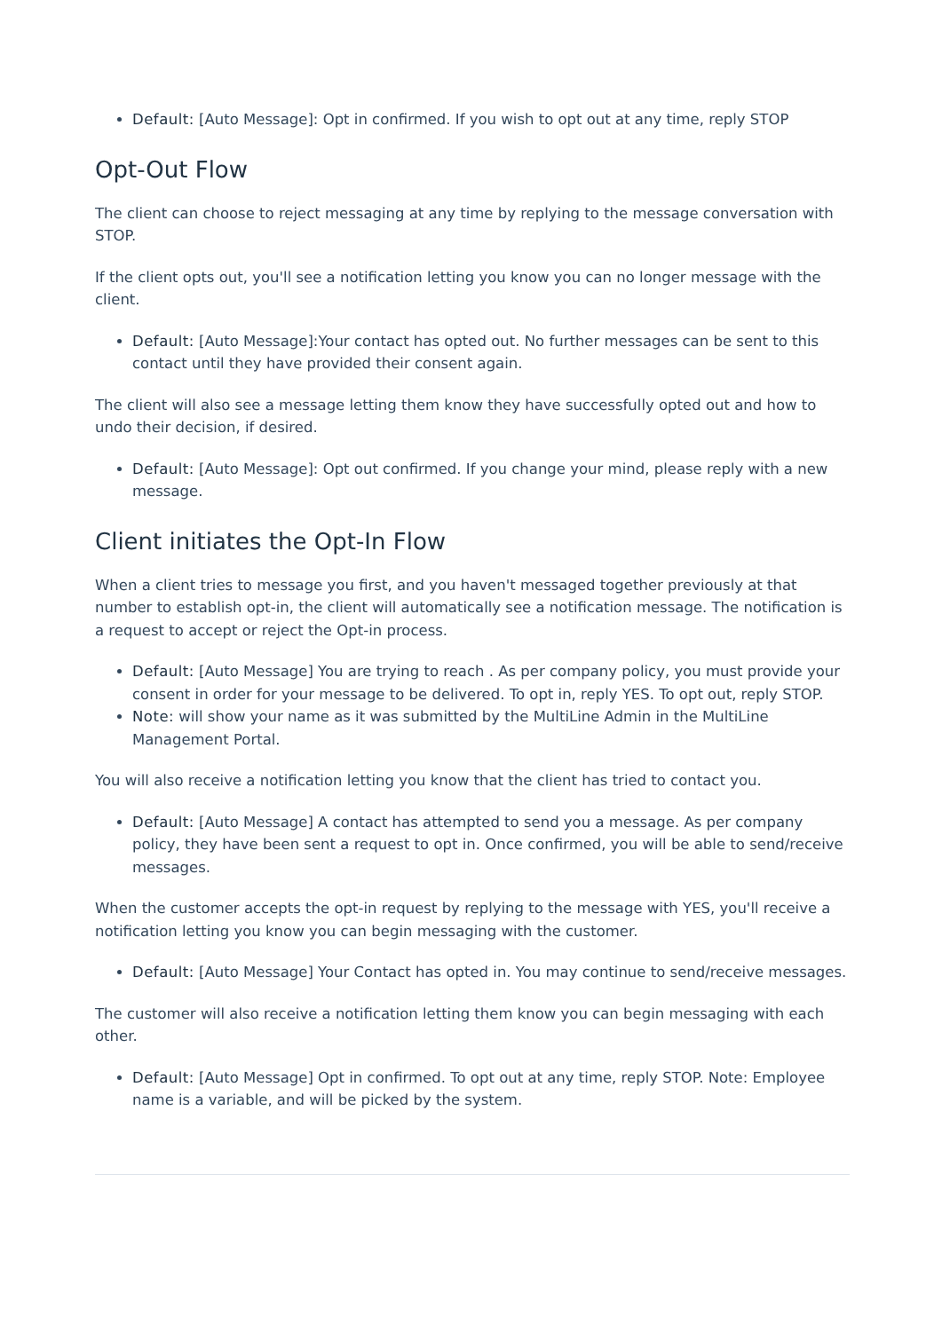Default: [Auto Message]: Opt in confirmed. If you wish to opt out at any time, reply STOP
Opt-Out Flow
The client can choose to reject messaging at any time by replying to the message conversation with STOP.
If the client opts out, you'll see a notification letting you know you can no longer message with the client.
Default: [Auto Message]:Your contact has opted out. No further messages can be sent to this contact until they have provided their consent again.
The client will also see a message letting them know they have successfully opted out and how to undo their decision, if desired.
Default: [Auto Message]: Opt out confirmed. If you change your mind, please reply with a new message.
Client initiates the Opt-In Flow
When a client tries to message you first, and you haven't messaged together previously at that number to establish opt-in, the client will automatically see a notification message. The notification is a request to accept or reject the Opt-in process.
Default: [Auto Message] You are trying to reach . As per company policy, you must provide your consent in order for your message to be delivered. To opt in, reply YES. To opt out, reply STOP.
Note: will show your name as it was submitted by the MultiLine Admin in the MultiLine Management Portal.
You will also receive a notification letting you know that the client has tried to contact you.
Default: [Auto Message] A contact has attempted to send you a message. As per company policy, they have been sent a request to opt in. Once confirmed, you will be able to send/receive messages.
When the customer accepts the opt-in request by replying to the message with YES, you'll receive a notification letting you know you can begin messaging with the customer.
Default: [Auto Message] Your Contact has opted in. You may continue to send/receive messages.
The customer will also receive a notification letting them know you can begin messaging with each other.
Default: [Auto Message] Opt in confirmed. To opt out at any time, reply STOP. Note: Employee name is a variable, and will be picked by the system.